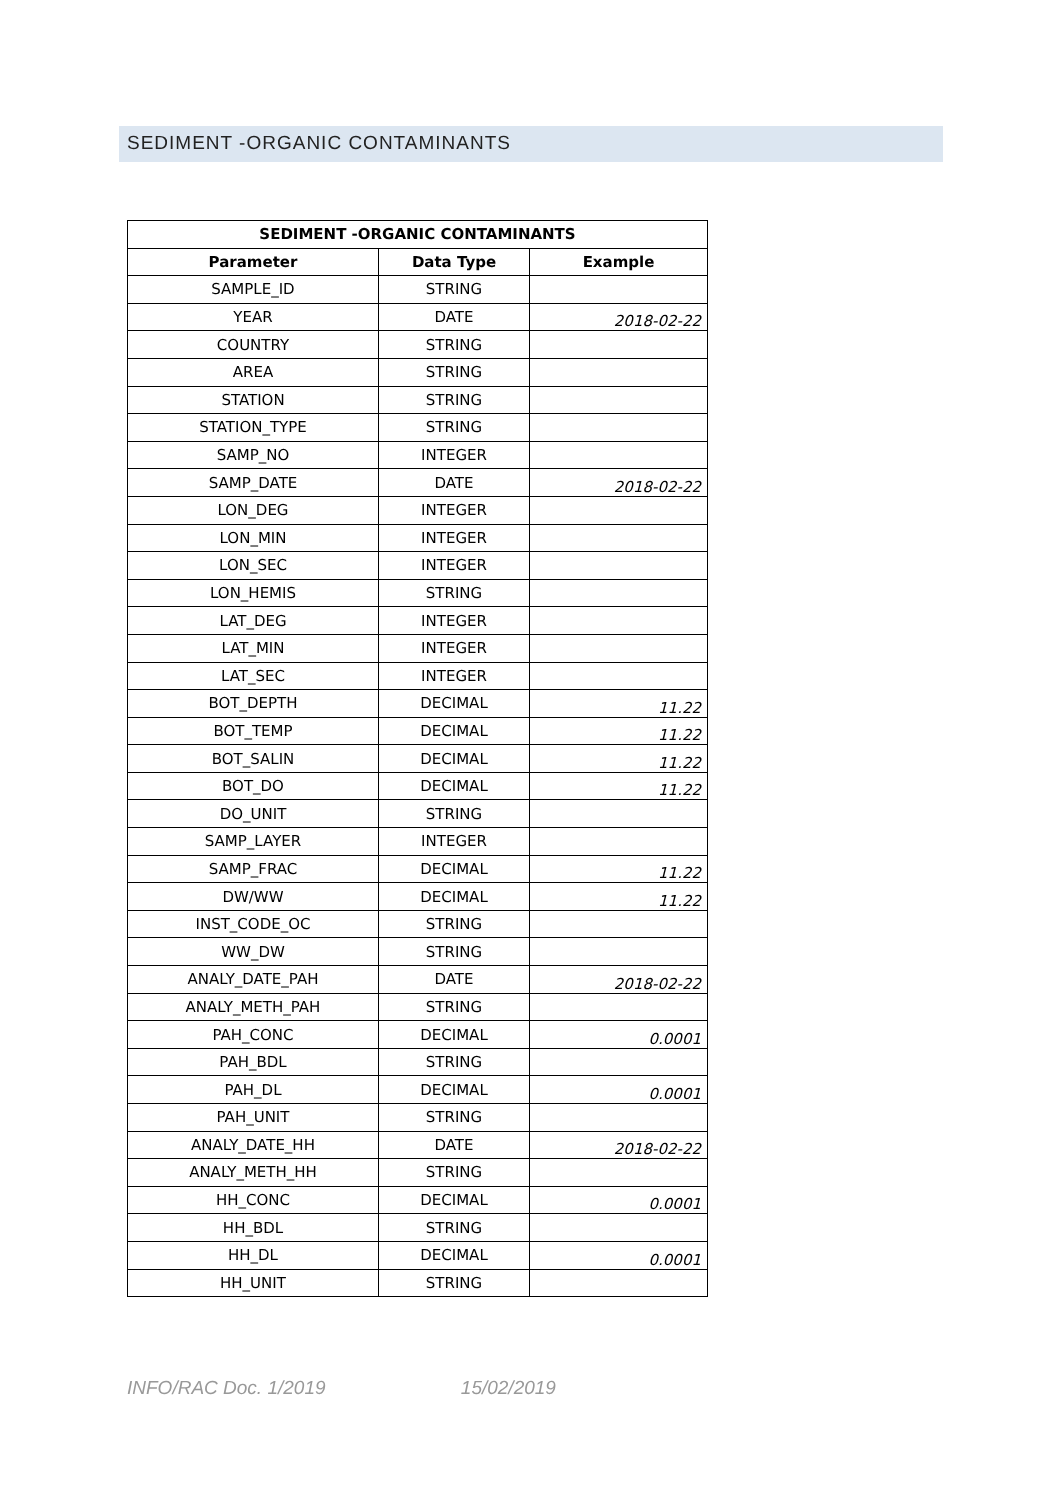SEDIMENT -ORGANIC CONTAMINANTS
| SEDIMENT -ORGANIC CONTAMINANTS | | |
| --- | --- | --- |
| Parameter | Data Type | Example |
| SAMPLE_ID | STRING | |
| YEAR | DATE | 2018-02-22 |
| COUNTRY | STRING | |
| AREA | STRING | |
| STATION | STRING | |
| STATION_TYPE | STRING | |
| SAMP_NO | INTEGER | |
| SAMP_DATE | DATE | 2018-02-22 |
| LON_DEG | INTEGER | |
| LON_MIN | INTEGER | |
| LON_SEC | INTEGER | |
| LON_HEMIS | STRING | |
| LAT_DEG | INTEGER | |
| LAT_MIN | INTEGER | |
| LAT_SEC | INTEGER | |
| BOT_DEPTH | DECIMAL | 11.22 |
| BOT_TEMP | DECIMAL | 11.22 |
| BOT_SALIN | DECIMAL | 11.22 |
| BOT_DO | DECIMAL | 11.22 |
| DO_UNIT | STRING | |
| SAMP_LAYER | INTEGER | |
| SAMP_FRAC | DECIMAL | 11.22 |
| DW/WW | DECIMAL | 11.22 |
| INST_CODE_OC | STRING | |
| WW_DW | STRING | |
| ANALY_DATE_PAH | DATE | 2018-02-22 |
| ANALY_METH_PAH | STRING | |
| PAH_CONC | DECIMAL | 0.0001 |
| PAH_BDL | STRING | |
| PAH_DL | DECIMAL | 0.0001 |
| PAH_UNIT | STRING | |
| ANALY_DATE_HH | DATE | 2018-02-22 |
| ANALY_METH_HH | STRING | |
| HH_CONC | DECIMAL | 0.0001 |
| HH_BDL | STRING | |
| HH_DL | DECIMAL | 0.0001 |
| HH_UNIT | STRING | |
INFO/RAC Doc. 1/2019 15/02/2019